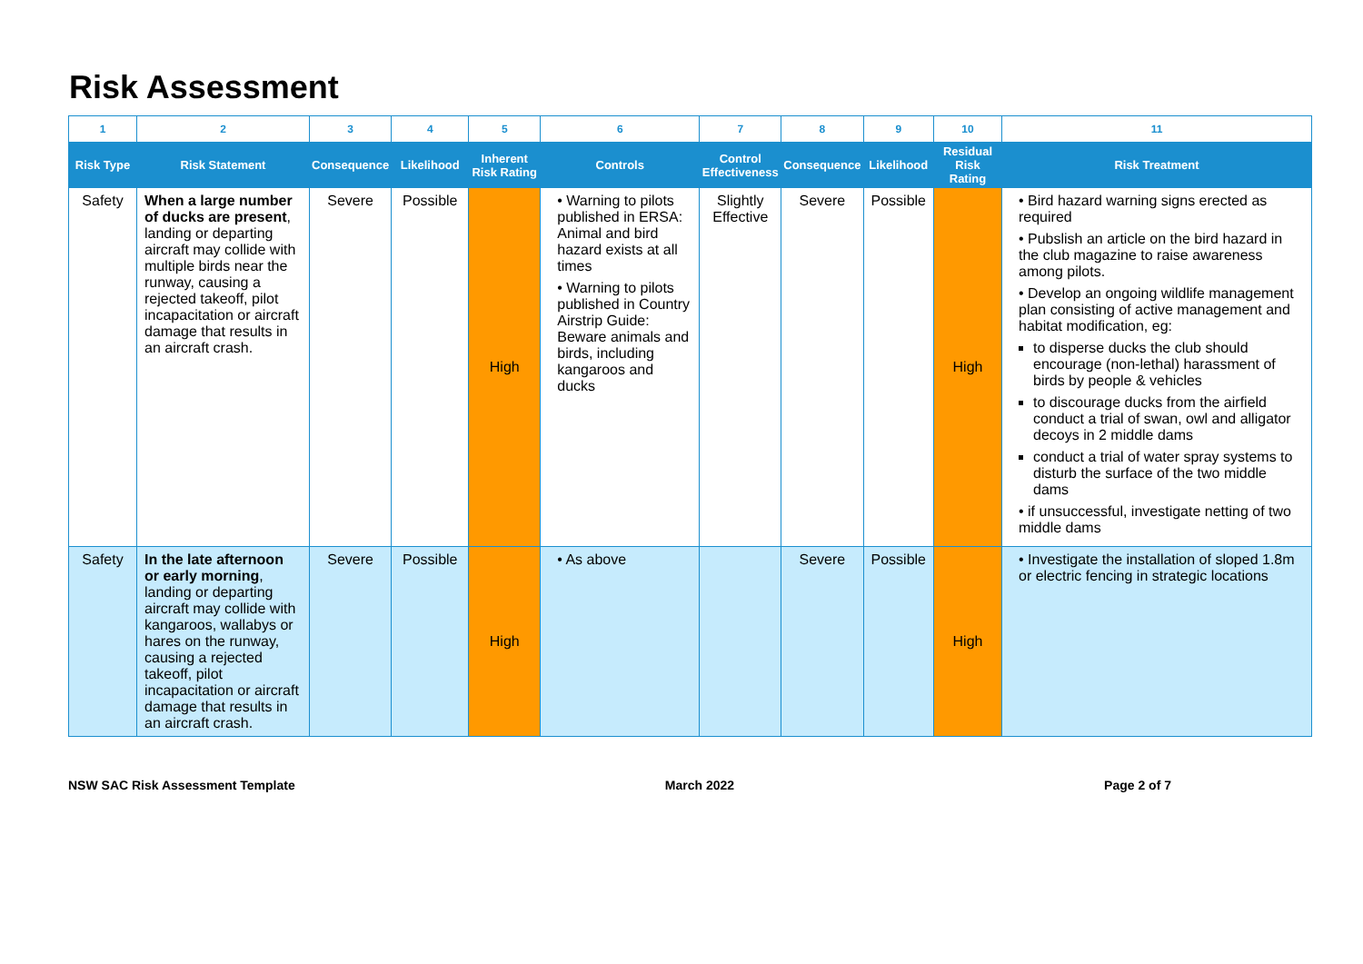Risk Assessment
| 1 | 2 | 3 | 4 | 5 | 6 | 7 | 8 | 9 | 10 | 11 |
| Risk Type | Risk Statement | Consequence | Likelihood | Inherent Risk Rating | Controls | Control Effectiveness | Consequence | Likelihood | Residual Risk Rating | Risk Treatment |
| Safety | When a large number of ducks are present , landing or departing aircraft may collide with multiple birds near the runway, causing a rejected takeoff, pilot incapacitation or aircraft damage that results in an aircraft crash. | Severe | Possible | High | • Warning to pilots published in ERSA: Animal and bird hazard exists at all times • Warning to pilots published in Country Airstrip Guide: Beware animals and birds, including kangaroos and ducks | Slightly Effective | Severe | Possible | High | • Bird hazard warning signs erected as required • Pubslish an article on the bird hazard in the club magazine to raise awareness among pilots. • Develop an ongoing wildlife management plan consisting of active management and habitat modification, eg: to disperse ducks the club should encourage (non-lethal) harassment of birds by people & vehicles to discourage ducks from the airfield conduct a trial of swan, owl and alligator decoys in 2 middle dams conduct a trial of water spray systems to disturb the surface of the two middle dams • if unsuccessful, investigate netting of two middle dams |
| Safety | In the late afternoon or early morning , landing or departing aircraft may collide with kangaroos, wallabys or hares on the runway, causing a rejected takeoff, pilot incapacitation or aircraft damage that results in an aircraft crash. | Severe | Possible | High | • As above | | Severe | Possible | High | • Investigate the installation of sloped 1.8m or electric fencing in strategic locations |
NSW SAC Risk Assessment Template March 2022 Page 2 of 7